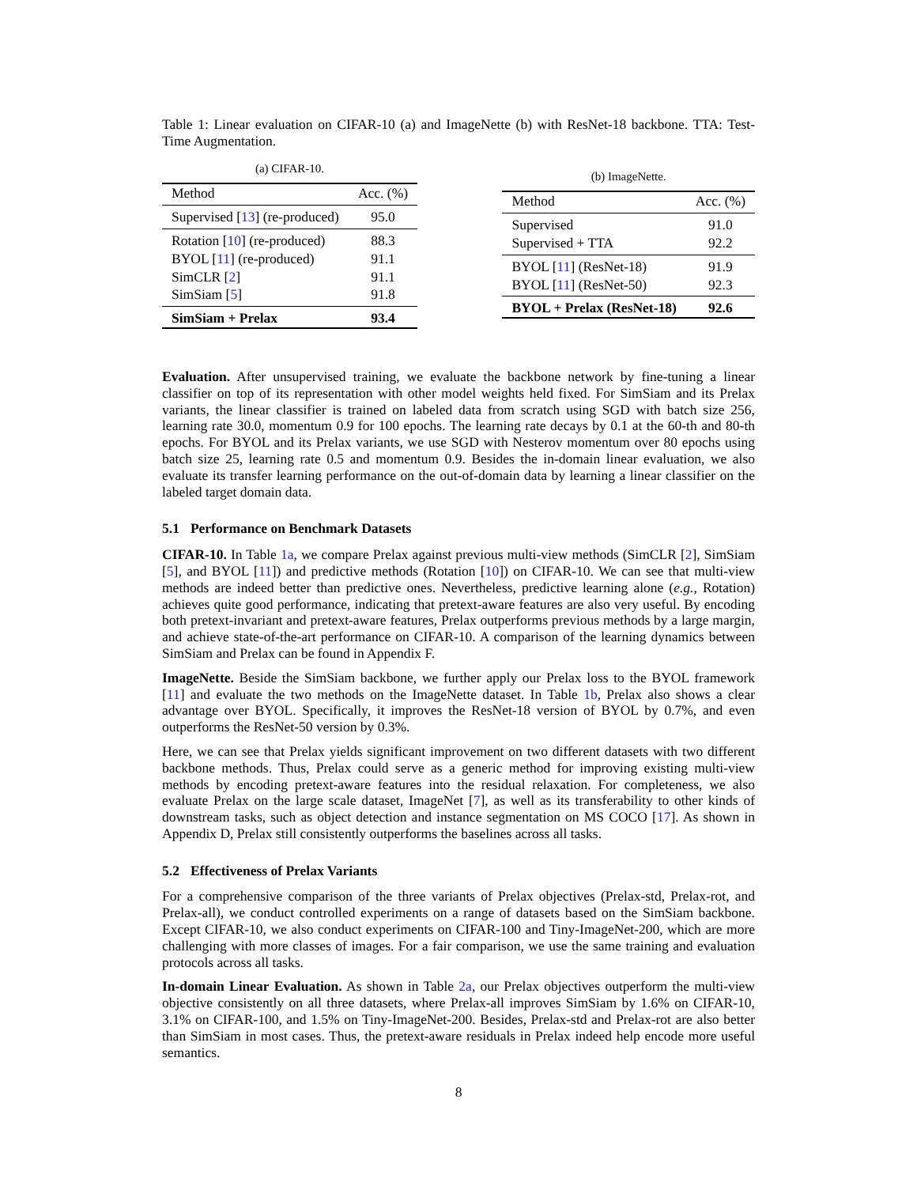Table 1: Linear evaluation on CIFAR-10 (a) and ImageNette (b) with ResNet-18 backbone. TTA: Test-Time Augmentation.
(a) CIFAR-10.
| Method | Acc. (%) |
| --- | --- |
| Supervised [ 13 ] (re-produced) | 95.0 |
| Rotation [ 10 ] (re-produced) | 88.3 |
| BYOL [ 11 ] (re-produced) | 91.1 |
| SimCLR [ 2 ] | 91.1 |
| SimSiam [ 5 ] | 91.8 |
| SimSiam + Prelax | 93.4 |
(b) ImageNette.
| Method | Acc. (%) |
| --- | --- |
| Supervised | 91.0 |
| Supervised + TTA | 92.2 |
| BYOL [ 11 ] (ResNet-18) | 91.9 |
| BYOL [ 11 ] (ResNet-50) | 92.3 |
| BYOL + Prelax (ResNet-18) | 92.6 |
Evaluation. After unsupervised training, we evaluate the backbone network by fine-tuning a linear classifier on top of its representation with other model weights held fixed. For SimSiam and its Prelax variants, the linear classifier is trained on labeled data from scratch using SGD with batch size 256, learning rate 30.0, momentum 0.9 for 100 epochs. The learning rate decays by 0.1 at the 60-th and 80-th epochs. For BYOL and its Prelax variants, we use SGD with Nesterov momentum over 80 epochs using batch size 25, learning rate 0.5 and momentum 0.9. Besides the in-domain linear evaluation, we also evaluate its transfer learning performance on the out-of-domain data by learning a linear classifier on the labeled target domain data.
5.1 Performance on Benchmark Datasets
CIFAR-10. In Table 1a, we compare Prelax against previous multi-view methods (SimCLR [2], SimSiam [5], and BYOL [11]) and predictive methods (Rotation [10]) on CIFAR-10. We can see that multi-view methods are indeed better than predictive ones. Nevertheless, predictive learning alone (e.g., Rotation) achieves quite good performance, indicating that pretext-aware features are also very useful. By encoding both pretext-invariant and pretext-aware features, Prelax outperforms previous methods by a large margin, and achieve state-of-the-art performance on CIFAR-10. A comparison of the learning dynamics between SimSiam and Prelax can be found in Appendix F.
ImageNette. Beside the SimSiam backbone, we further apply our Prelax loss to the BYOL framework [11] and evaluate the two methods on the ImageNette dataset. In Table 1b, Prelax also shows a clear advantage over BYOL. Specifically, it improves the ResNet-18 version of BYOL by 0.7%, and even outperforms the ResNet-50 version by 0.3%.
Here, we can see that Prelax yields significant improvement on two different datasets with two different backbone methods. Thus, Prelax could serve as a generic method for improving existing multi-view methods by encoding pretext-aware features into the residual relaxation. For completeness, we also evaluate Prelax on the large scale dataset, ImageNet [7], as well as its transferability to other kinds of downstream tasks, such as object detection and instance segmentation on MS COCO [17]. As shown in Appendix D, Prelax still consistently outperforms the baselines across all tasks.
5.2 Effectiveness of Prelax Variants
For a comprehensive comparison of the three variants of Prelax objectives (Prelax-std, Prelax-rot, and Prelax-all), we conduct controlled experiments on a range of datasets based on the SimSiam backbone. Except CIFAR-10, we also conduct experiments on CIFAR-100 and Tiny-ImageNet-200, which are more challenging with more classes of images. For a fair comparison, we use the same training and evaluation protocols across all tasks.
In-domain Linear Evaluation. As shown in Table 2a, our Prelax objectives outperform the multi-view objective consistently on all three datasets, where Prelax-all improves SimSiam by 1.6% on CIFAR-10, 3.1% on CIFAR-100, and 1.5% on Tiny-ImageNet-200. Besides, Prelax-std and Prelax-rot are also better than SimSiam in most cases. Thus, the pretext-aware residuals in Prelax indeed help encode more useful semantics.
8